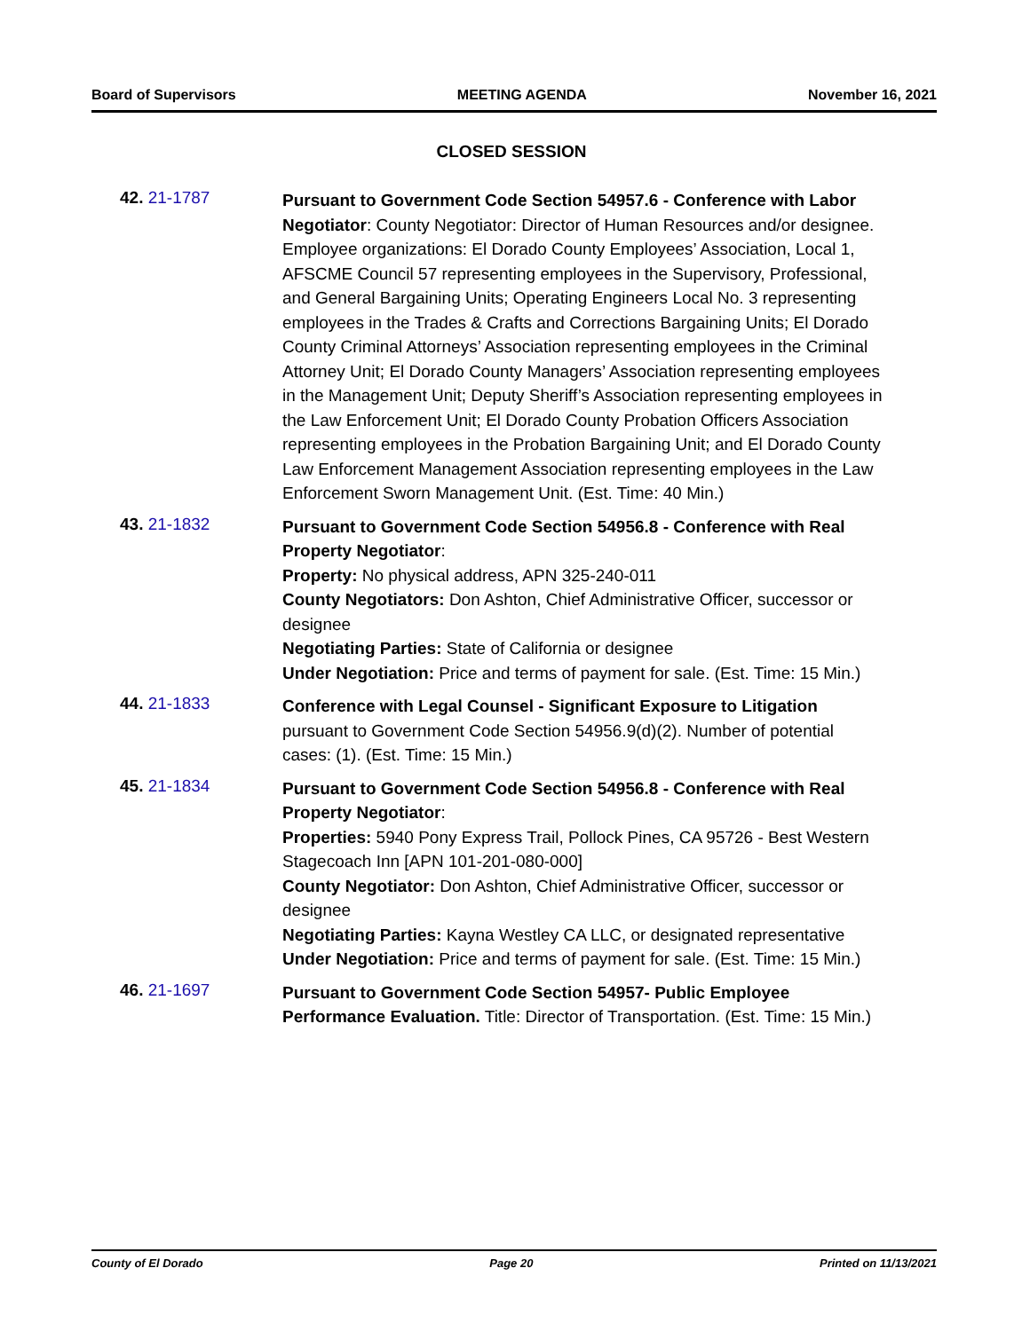Board of Supervisors MEETING AGENDA November 16, 2021
CLOSED SESSION
42. 21-1787
Pursuant to Government Code Section 54957.6 - Conference with Labor Negotiator: County Negotiator: Director of Human Resources and/or designee. Employee organizations: El Dorado County Employees’ Association, Local 1, AFSCME Council 57 representing employees in the Supervisory, Professional, and General Bargaining Units; Operating Engineers Local No. 3 representing employees in the Trades & Crafts and Corrections Bargaining Units; El Dorado County Criminal Attorneys’ Association representing employees in the Criminal Attorney Unit; El Dorado County Managers’ Association representing employees in the Management Unit; Deputy Sheriff’s Association representing employees in the Law Enforcement Unit; El Dorado County Probation Officers Association representing employees in the Probation Bargaining Unit; and El Dorado County Law Enforcement Management Association representing employees in the Law Enforcement Sworn Management Unit. (Est. Time: 40 Min.)
43. 21-1832
Pursuant to Government Code Section 54956.8 - Conference with Real Property Negotiator:
Property: No physical address, APN 325-240-011
County Negotiators: Don Ashton, Chief Administrative Officer, successor or designee
Negotiating Parties: State of California or designee
Under Negotiation: Price and terms of payment for sale. (Est. Time: 15 Min.)
44. 21-1833
Conference with Legal Counsel - Significant Exposure to Litigation pursuant to Government Code Section 54956.9(d)(2). Number of potential cases: (1). (Est. Time: 15 Min.)
45. 21-1834
Pursuant to Government Code Section 54956.8 - Conference with Real Property Negotiator:
Properties: 5940 Pony Express Trail, Pollock Pines, CA 95726 - Best Western Stagecoach Inn [APN 101-201-080-000]
County Negotiator: Don Ashton, Chief Administrative Officer, successor or designee
Negotiating Parties: Kayna Westley CA LLC, or designated representative
Under Negotiation: Price and terms of payment for sale. (Est. Time: 15 Min.)
46. 21-1697
Pursuant to Government Code Section 54957- Public Employee Performance Evaluation. Title: Director of Transportation. (Est. Time: 15 Min.)
County of El Dorado Page 20 Printed on 11/13/2021